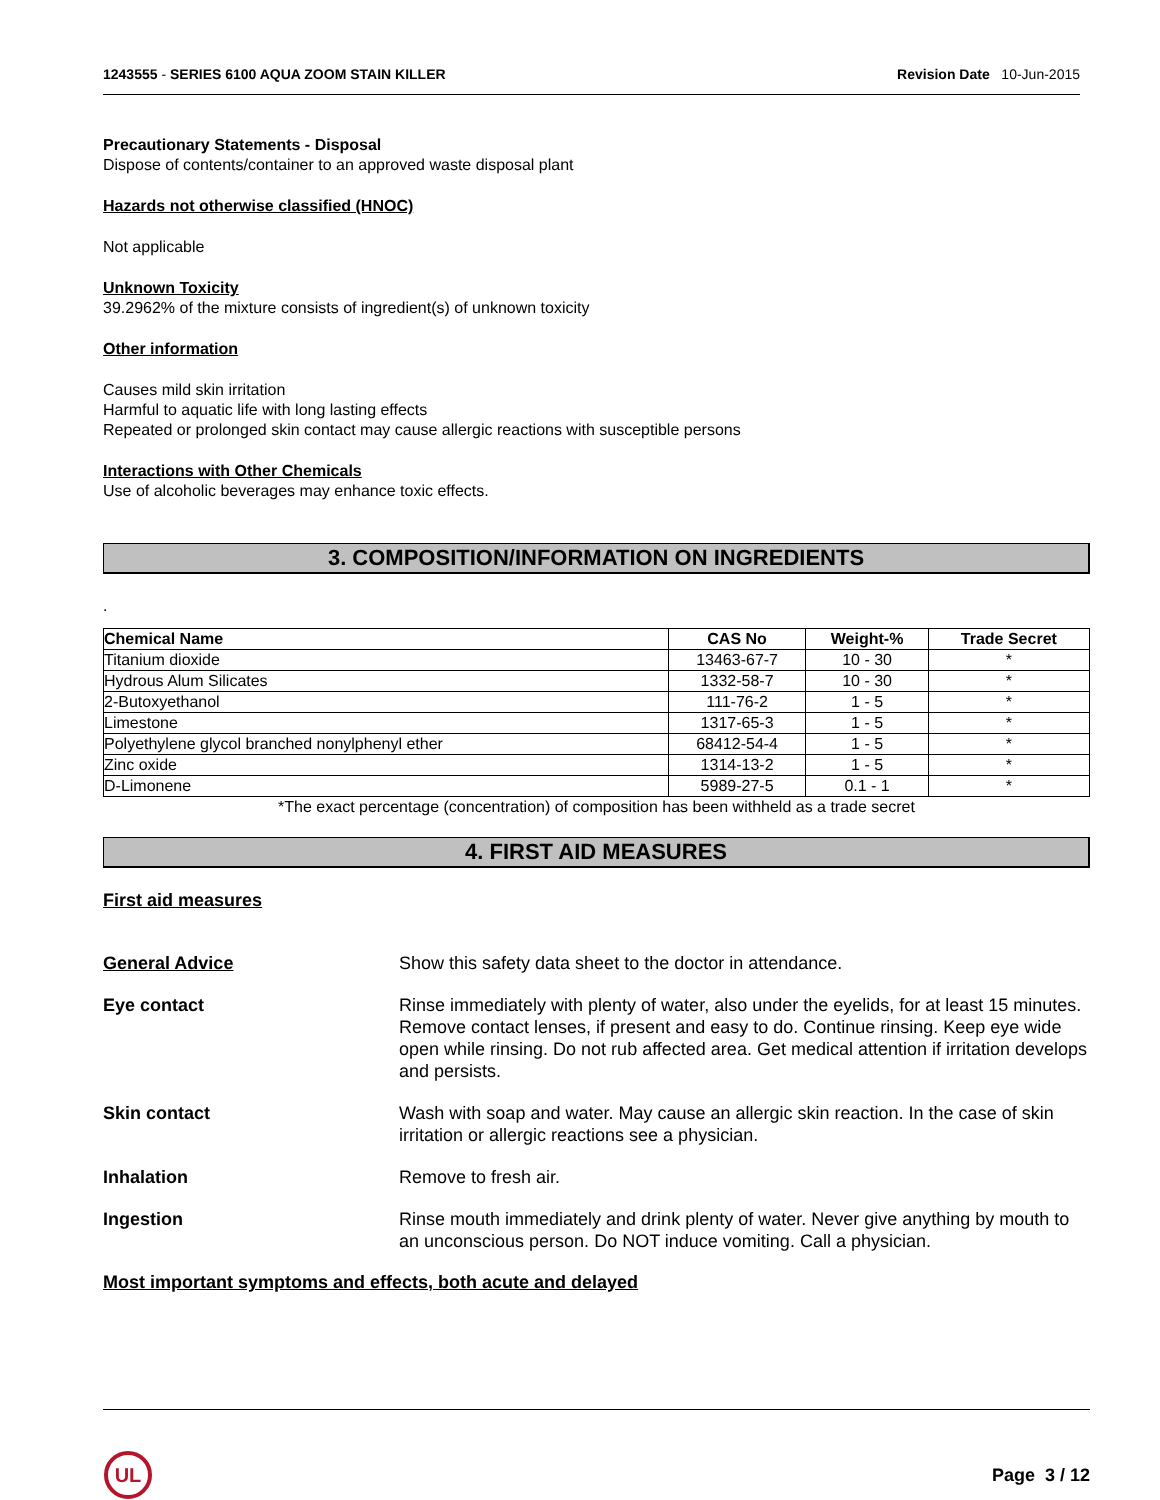1243555 - SERIES 6100 AQUA ZOOM STAIN KILLER Revision Date 10-Jun-2015
Precautionary Statements - Disposal
Dispose of contents/container to an approved waste disposal plant
Hazards not otherwise classified (HNOC)
Not applicable
Unknown Toxicity
39.2962% of the mixture consists of ingredient(s) of unknown toxicity
Other information
Causes mild skin irritation
Harmful to aquatic life with long lasting effects
Repeated or prolonged skin contact may cause allergic reactions with susceptible persons
Interactions with Other Chemicals
Use of alcoholic beverages may enhance toxic effects.
3. COMPOSITION/INFORMATION ON INGREDIENTS
.
| Chemical Name | CAS No | Weight-% | Trade Secret |
| --- | --- | --- | --- |
| Titanium dioxide | 13463-67-7 | 10 - 30 | * |
| Hydrous Alum Silicates | 1332-58-7 | 10 - 30 | * |
| 2-Butoxyethanol | 111-76-2 | 1 - 5 | * |
| Limestone | 1317-65-3 | 1 - 5 | * |
| Polyethylene glycol branched nonylphenyl ether | 68412-54-4 | 1 - 5 | * |
| Zinc oxide | 1314-13-2 | 1 - 5 | * |
| D-Limonene | 5989-27-5 | 0.1 - 1 | * |
*The exact percentage (concentration) of composition has been withheld as a trade secret
4. FIRST AID MEASURES
First aid measures
General Advice Show this safety data sheet to the doctor in attendance.
Eye contact Rinse immediately with plenty of water, also under the eyelids, for at least 15 minutes. Remove contact lenses, if present and easy to do. Continue rinsing. Keep eye wide open while rinsing. Do not rub affected area. Get medical attention if irritation develops and persists.
Skin contact Wash with soap and water. May cause an allergic skin reaction. In the case of skin irritation or allergic reactions see a physician.
Inhalation Remove to fresh air.
Ingestion Rinse mouth immediately and drink plenty of water. Never give anything by mouth to an unconscious person. Do NOT induce vomiting. Call a physician.
Most important symptoms and effects, both acute and delayed
UL
Page 3 / 12